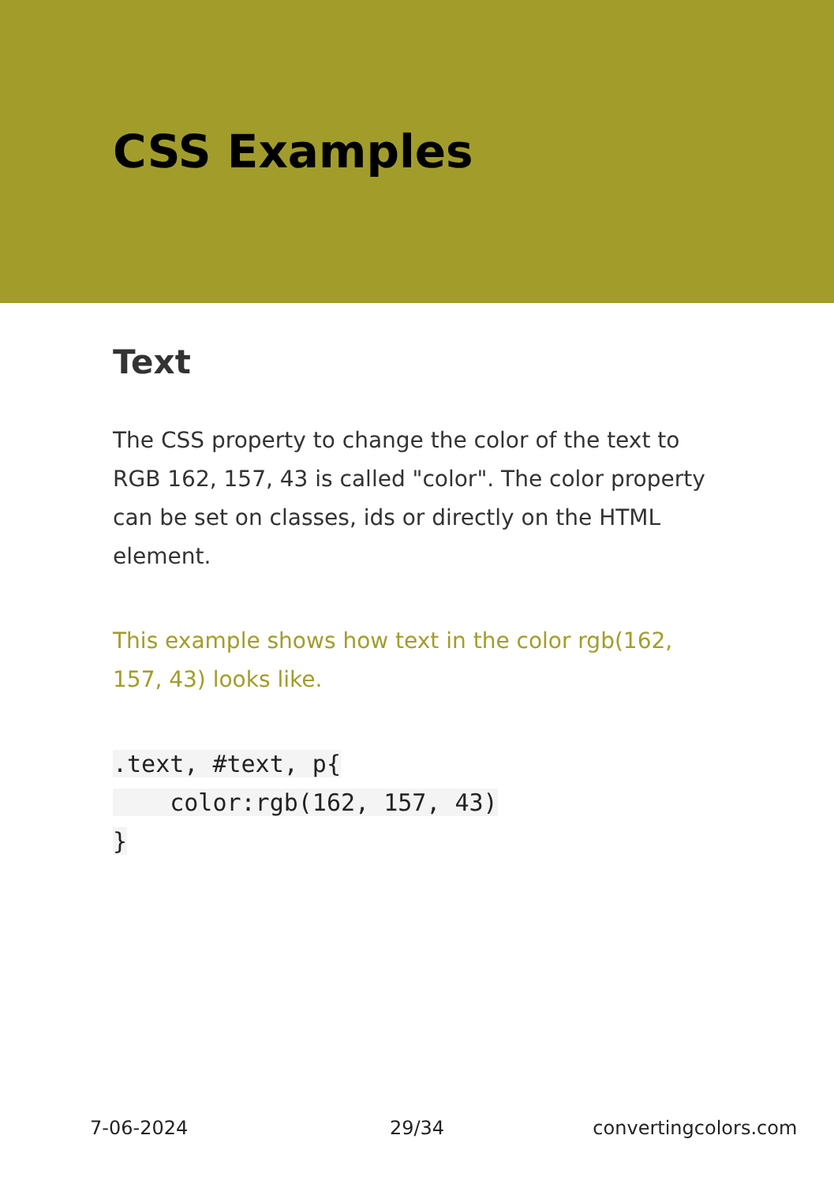CSS Examples
Text
The CSS property to change the color of the text to RGB 162, 157, 43 is called "color". The color property can be set on classes, ids or directly on the HTML element.
This example shows how text in the color rgb(162, 157, 43) looks like.
.text, #text, p{
    color:rgb(162, 157, 43)
}
7-06-2024 29/34 convertingcolors.com